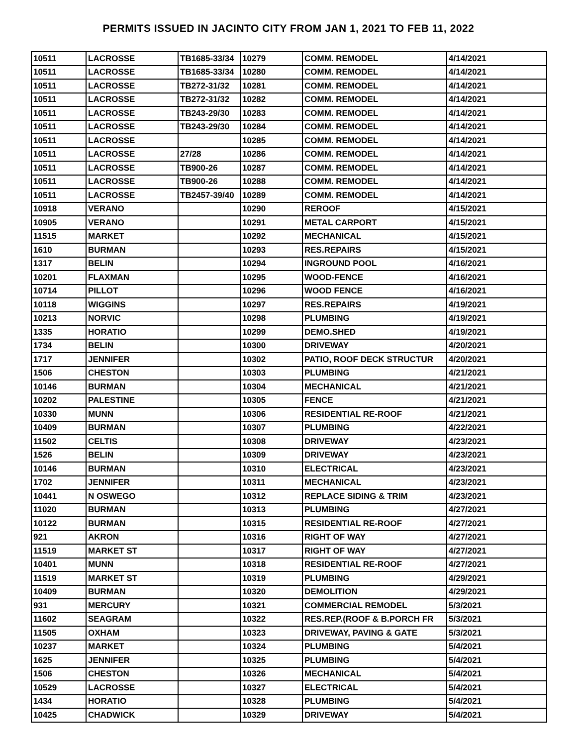PERMITS ISSUED IN JACINTO CITY FROM JAN 1, 2021 TO FEB 11, 2022
| 10511 | LACROSSE | TB1685-33/34 | 10279 | COMM. REMODEL | 4/14/2021 |
| 10511 | LACROSSE | TB1685-33/34 | 10280 | COMM. REMODEL | 4/14/2021 |
| 10511 | LACROSSE | TB272-31/32 | 10281 | COMM. REMODEL | 4/14/2021 |
| 10511 | LACROSSE | TB272-31/32 | 10282 | COMM. REMODEL | 4/14/2021 |
| 10511 | LACROSSE | TB243-29/30 | 10283 | COMM. REMODEL | 4/14/2021 |
| 10511 | LACROSSE | TB243-29/30 | 10284 | COMM. REMODEL | 4/14/2021 |
| 10511 | LACROSSE | | 10285 | COMM. REMODEL | 4/14/2021 |
| 10511 | LACROSSE | 27/28 | 10286 | COMM. REMODEL | 4/14/2021 |
| 10511 | LACROSSE | TB900-26 | 10287 | COMM. REMODEL | 4/14/2021 |
| 10511 | LACROSSE | TB900-26 | 10288 | COMM. REMODEL | 4/14/2021 |
| 10511 | LACROSSE | TB2457-39/40 | 10289 | COMM. REMODEL | 4/14/2021 |
| 10918 | VERANO | | 10290 | REROOF | 4/15/2021 |
| 10905 | VERANO | | 10291 | METAL CARPORT | 4/15/2021 |
| 11515 | MARKET | | 10292 | MECHANICAL | 4/15/2021 |
| 1610 | BURMAN | | 10293 | RES.REPAIRS | 4/15/2021 |
| 1317 | BELIN | | 10294 | INGROUND POOL | 4/16/2021 |
| 10201 | FLAXMAN | | 10295 | WOOD-FENCE | 4/16/2021 |
| 10714 | PILLOT | | 10296 | WOOD FENCE | 4/16/2021 |
| 10118 | WIGGINS | | 10297 | RES.REPAIRS | 4/19/2021 |
| 10213 | NORVIC | | 10298 | PLUMBING | 4/19/2021 |
| 1335 | HORATIO | | 10299 | DEMO.SHED | 4/19/2021 |
| 1734 | BELIN | | 10300 | DRIVEWAY | 4/20/2021 |
| 1717 | JENNIFER | | 10302 | PATIO, ROOF DECK STRUCTUR | 4/20/2021 |
| 1506 | CHESTON | | 10303 | PLUMBING | 4/21/2021 |
| 10146 | BURMAN | | 10304 | MECHANICAL | 4/21/2021 |
| 10202 | PALESTINE | | 10305 | FENCE | 4/21/2021 |
| 10330 | MUNN | | 10306 | RESIDENTIAL RE-ROOF | 4/21/2021 |
| 10409 | BURMAN | | 10307 | PLUMBING | 4/22/2021 |
| 11502 | CELTIS | | 10308 | DRIVEWAY | 4/23/2021 |
| 1526 | BELIN | | 10309 | DRIVEWAY | 4/23/2021 |
| 10146 | BURMAN | | 10310 | ELECTRICAL | 4/23/2021 |
| 1702 | JENNIFER | | 10311 | MECHANICAL | 4/23/2021 |
| 10441 | N OSWEGO | | 10312 | REPLACE SIDING & TRIM | 4/23/2021 |
| 11020 | BURMAN | | 10313 | PLUMBING | 4/27/2021 |
| 10122 | BURMAN | | 10315 | RESIDENTIAL RE-ROOF | 4/27/2021 |
| 921 | AKRON | | 10316 | RIGHT OF WAY | 4/27/2021 |
| 11519 | MARKET ST | | 10317 | RIGHT OF WAY | 4/27/2021 |
| 10401 | MUNN | | 10318 | RESIDENTIAL RE-ROOF | 4/27/2021 |
| 11519 | MARKET ST | | 10319 | PLUMBING | 4/29/2021 |
| 10409 | BURMAN | | 10320 | DEMOLITION | 4/29/2021 |
| 931 | MERCURY | | 10321 | COMMERCIAL REMODEL | 5/3/2021 |
| 11602 | SEAGRAM | | 10322 | RES.REP.(ROOF & B.PORCH FR | 5/3/2021 |
| 11505 | OXHAM | | 10323 | DRIVEWAY, PAVING & GATE | 5/3/2021 |
| 10237 | MARKET | | 10324 | PLUMBING | 5/4/2021 |
| 1625 | JENNIFER | | 10325 | PLUMBING | 5/4/2021 |
| 1506 | CHESTON | | 10326 | MECHANICAL | 5/4/2021 |
| 10529 | LACROSSE | | 10327 | ELECTRICAL | 5/4/2021 |
| 1434 | HORATIO | | 10328 | PLUMBING | 5/4/2021 |
| 10425 | CHADWICK | | 10329 | DRIVEWAY | 5/4/2021 |